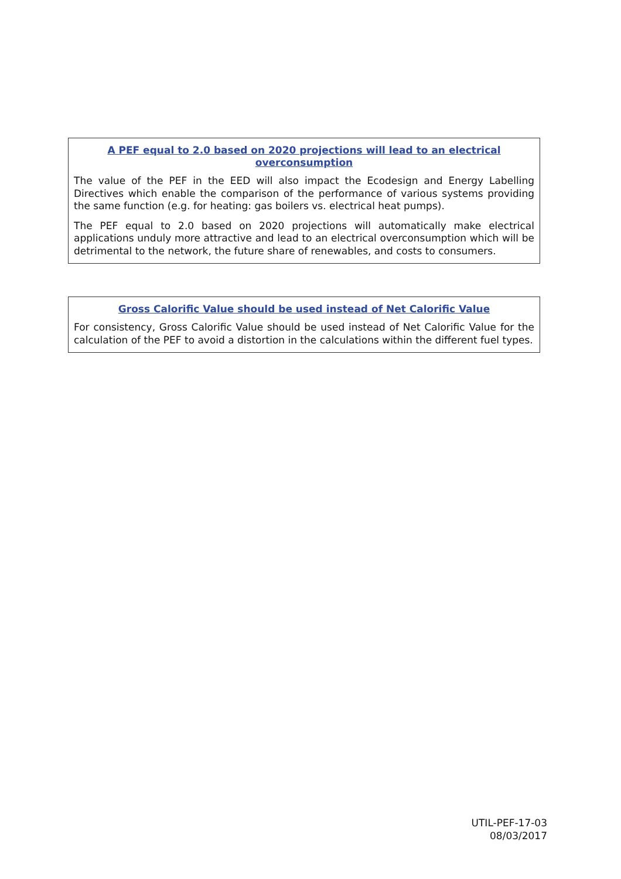A PEF equal to 2.0 based on 2020 projections will lead to an electrical overconsumption
The value of the PEF in the EED will also impact the Ecodesign and Energy Labelling Directives which enable the comparison of the performance of various systems providing the same function (e.g. for heating: gas boilers vs. electrical heat pumps).
The PEF equal to 2.0 based on 2020 projections will automatically make electrical applications unduly more attractive and lead to an electrical overconsumption which will be detrimental to the network, the future share of renewables, and costs to consumers.
Gross Calorific Value should be used instead of Net Calorific Value
For consistency, Gross Calorific Value should be used instead of Net Calorific Value for the calculation of the PEF to avoid a distortion in the calculations within the different fuel types.
UTIL-PEF-17-03
08/03/2017